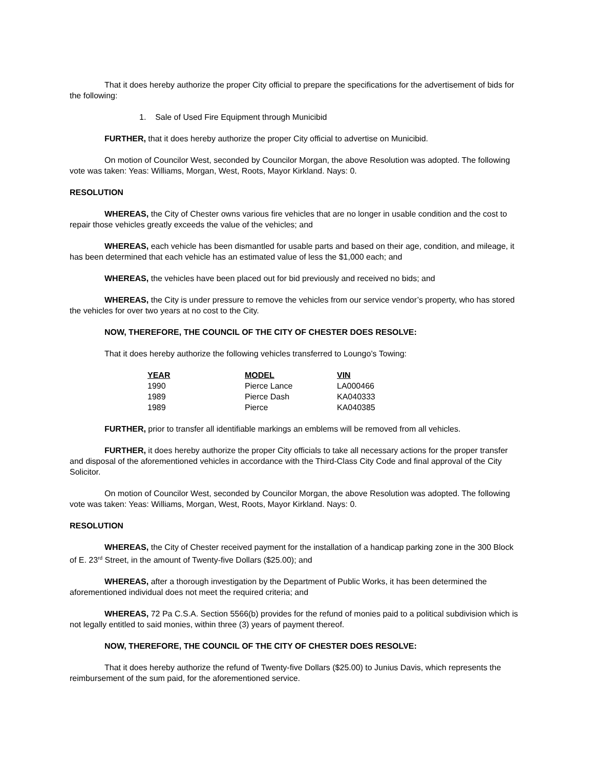That it does hereby authorize the proper City official to prepare the specifications for the advertisement of bids for the following:
1. Sale of Used Fire Equipment through Municibid
FURTHER, that it does hereby authorize the proper City official to advertise on Municibid.
On motion of Councilor West, seconded by Councilor Morgan, the above Resolution was adopted. The following vote was taken: Yeas: Williams, Morgan, West, Roots, Mayor Kirkland. Nays: 0.
RESOLUTION
WHEREAS, the City of Chester owns various fire vehicles that are no longer in usable condition and the cost to repair those vehicles greatly exceeds the value of the vehicles; and
WHEREAS, each vehicle has been dismantled for usable parts and based on their age, condition, and mileage, it has been determined that each vehicle has an estimated value of less the $1,000 each; and
WHEREAS, the vehicles have been placed out for bid previously and received no bids; and
WHEREAS, the City is under pressure to remove the vehicles from our service vendor’s property, who has stored the vehicles for over two years at no cost to the City.
NOW, THEREFORE, THE COUNCIL OF THE CITY OF CHESTER DOES RESOLVE:
That it does hereby authorize the following vehicles transferred to Loungo’s Towing:
| YEAR | MODEL | VIN |
| --- | --- | --- |
| 1990 | Pierce Lance | LA000466 |
| 1989 | Pierce Dash | KA040333 |
| 1989 | Pierce | KA040385 |
FURTHER, prior to transfer all identifiable markings an emblems will be removed from all vehicles.
FURTHER, it does hereby authorize the proper City officials to take all necessary actions for the proper transfer and disposal of the aforementioned vehicles in accordance with the Third-Class City Code and final approval of the City Solicitor.
On motion of Councilor West, seconded by Councilor Morgan, the above Resolution was adopted. The following vote was taken: Yeas: Williams, Morgan, West, Roots, Mayor Kirkland. Nays: 0.
RESOLUTION
WHEREAS, the City of Chester received payment for the installation of a handicap parking zone in the 300 Block of E. 23<sup>rd</sup> Street, in the amount of Twenty-five Dollars ($25.00); and
WHEREAS, after a thorough investigation by the Department of Public Works, it has been determined the aforementioned individual does not meet the required criteria; and
WHEREAS, 72 Pa C.S.A. Section 5566(b) provides for the refund of monies paid to a political subdivision which is not legally entitled to said monies, within three (3) years of payment thereof.
NOW, THEREFORE, THE COUNCIL OF THE CITY OF CHESTER DOES RESOLVE:
That it does hereby authorize the refund of Twenty-five Dollars ($25.00) to Junius Davis, which represents the reimbursement of the sum paid, for the aforementioned service.